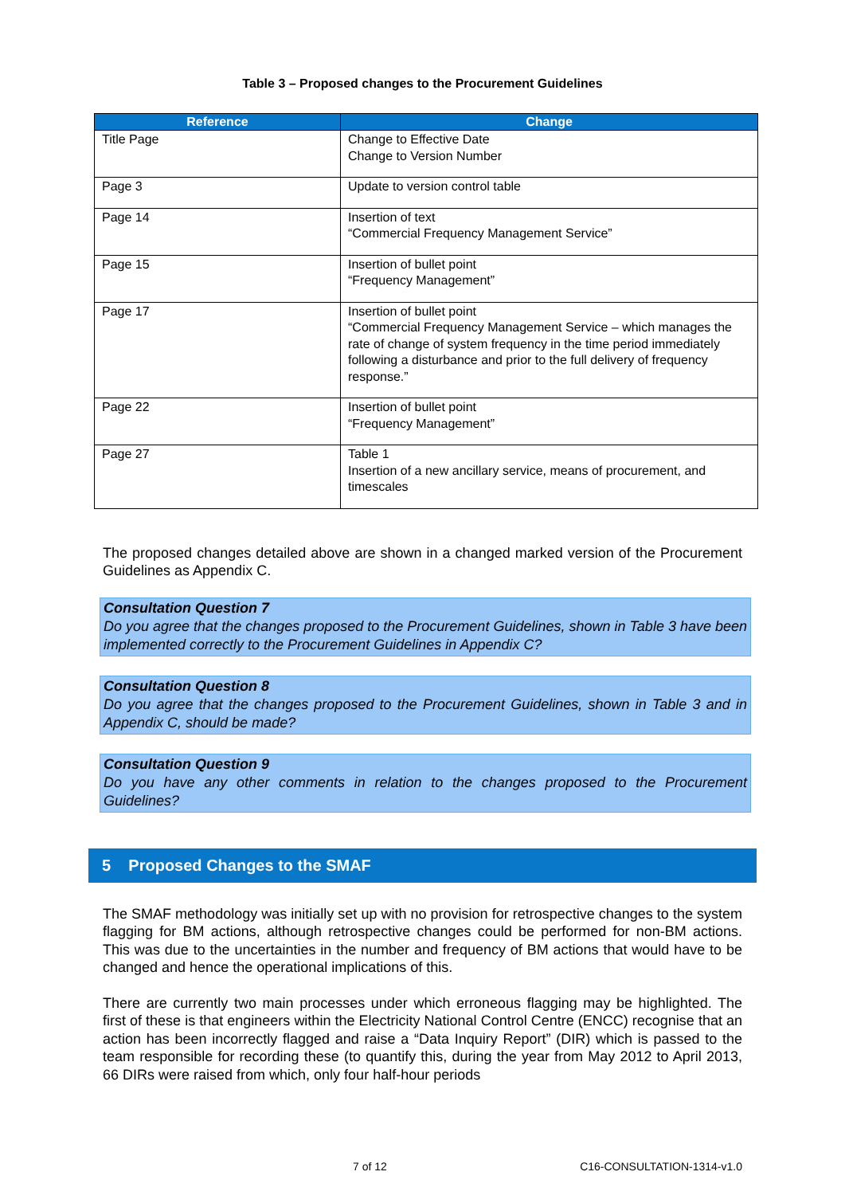Table 3 – Proposed changes to the Procurement Guidelines
| Reference | Change |
| --- | --- |
| Title Page | Change to Effective Date Change to Version Number |
| Page 3 | Update to version control table |
| Page 14 | Insertion of text “Commercial Frequency Management Service” |
| Page 15 | Insertion of bullet point “Frequency Management” |
| Page 17 | Insertion of bullet point “Commercial Frequency Management Service – which manages the rate of change of system frequency in the time period immediately following a disturbance and prior to the full delivery of frequency response.” |
| Page 22 | Insertion of bullet point “Frequency Management” |
| Page 27 | Table 1 Insertion of a new ancillary service, means of procurement, and timescales |
The proposed changes detailed above are shown in a changed marked version of the Procurement Guidelines as Appendix C.
Consultation Question 7
Do you agree that the changes proposed to the Procurement Guidelines, shown in Table 3 have been implemented correctly to the Procurement Guidelines in Appendix C?
Consultation Question 8
Do you agree that the changes proposed to the Procurement Guidelines, shown in Table 3 and in Appendix C, should be made?
Consultation Question 9
Do you have any other comments in relation to the changes proposed to the Procurement Guidelines?
5 Proposed Changes to the SMAF
The SMAF methodology was initially set up with no provision for retrospective changes to the system flagging for BM actions, although retrospective changes could be performed for non-BM actions. This was due to the uncertainties in the number and frequency of BM actions that would have to be changed and hence the operational implications of this.
There are currently two main processes under which erroneous flagging may be highlighted. The first of these is that engineers within the Electricity National Control Centre (ENCC) recognise that an action has been incorrectly flagged and raise a “Data Inquiry Report” (DIR) which is passed to the team responsible for recording these (to quantify this, during the year from May 2012 to April 2013, 66 DIRs were raised from which, only four half-hour periods
7 of 12 C16-CONSULTATION-1314-v1.0